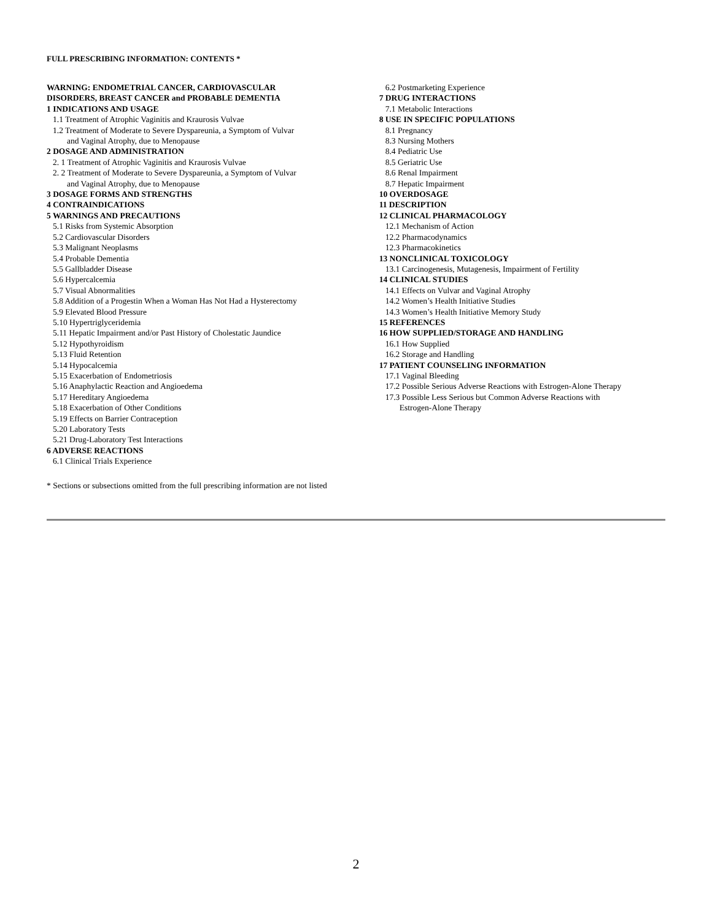FULL PRESCRIBING INFORMATION: CONTENTS *
WARNING: ENDOMETRIAL CANCER, CARDIOVASCULAR
DISORDERS, BREAST CANCER and PROBABLE DEMENTIA
1 INDICATIONS AND USAGE
1.1 Treatment of Atrophic Vaginitis and Kraurosis Vulvae
1.2 Treatment of Moderate to Severe Dyspareunia, a Symptom of Vulvar
and Vaginal Atrophy, due to Menopause
2 DOSAGE AND ADMINISTRATION
2. 1 Treatment of Atrophic Vaginitis and Kraurosis Vulvae
2. 2 Treatment of Moderate to Severe Dyspareunia, a Symptom of Vulvar
and Vaginal Atrophy, due to Menopause
3 DOSAGE FORMS AND STRENGTHS
4 CONTRAINDICATIONS
5 WARNINGS AND PRECAUTIONS
5.1 Risks from Systemic Absorption
5.2 Cardiovascular Disorders
5.3 Malignant Neoplasms
5.4 Probable Dementia
5.5 Gallbladder Disease
5.6 Hypercalcemia
5.7 Visual Abnormalities
5.8 Addition of a Progestin When a Woman Has Not Had a Hysterectomy
5.9 Elevated Blood Pressure
5.10 Hypertriglyceridemia
5.11 Hepatic Impairment and/or Past History of Cholestatic Jaundice
5.12 Hypothyroidism
5.13 Fluid Retention
5.14 Hypocalcemia
5.15 Exacerbation of Endometriosis
5.16 Anaphylactic Reaction and Angioedema
5.17 Hereditary Angioedema
5.18 Exacerbation of Other Conditions
5.19 Effects on Barrier Contraception
5.20 Laboratory Tests
5.21 Drug-Laboratory Test Interactions
6 ADVERSE REACTIONS
6.1 Clinical Trials Experience
6.2 Postmarketing Experience
7 DRUG INTERACTIONS
7.1 Metabolic Interactions
8 USE IN SPECIFIC POPULATIONS
8.1 Pregnancy
8.3 Nursing Mothers
8.4 Pediatric Use
8.5 Geriatric Use
8.6 Renal Impairment
8.7 Hepatic Impairment
10 OVERDOSAGE
11 DESCRIPTION
12 CLINICAL PHARMACOLOGY
12.1 Mechanism of Action
12.2 Pharmacodynamics
12.3 Pharmacokinetics
13 NONCLINICAL TOXICOLOGY
13.1 Carcinogenesis, Mutagenesis, Impairment of Fertility
14 CLINICAL STUDIES
14.1 Effects on Vulvar and Vaginal Atrophy
14.2 Women’s Health Initiative Studies
14.3 Women’s Health Initiative Memory Study
15 REFERENCES
16 HOW SUPPLIED/STORAGE AND HANDLING
16.1 How Supplied
16.2 Storage and Handling
17 PATIENT COUNSELING INFORMATION
17.1 Vaginal Bleeding
17.2 Possible Serious Adverse Reactions with Estrogen-Alone Therapy
17.3 Possible Less Serious but Common Adverse Reactions with
Estrogen-Alone Therapy
* Sections or subsections omitted from the full prescribing information are not listed
2